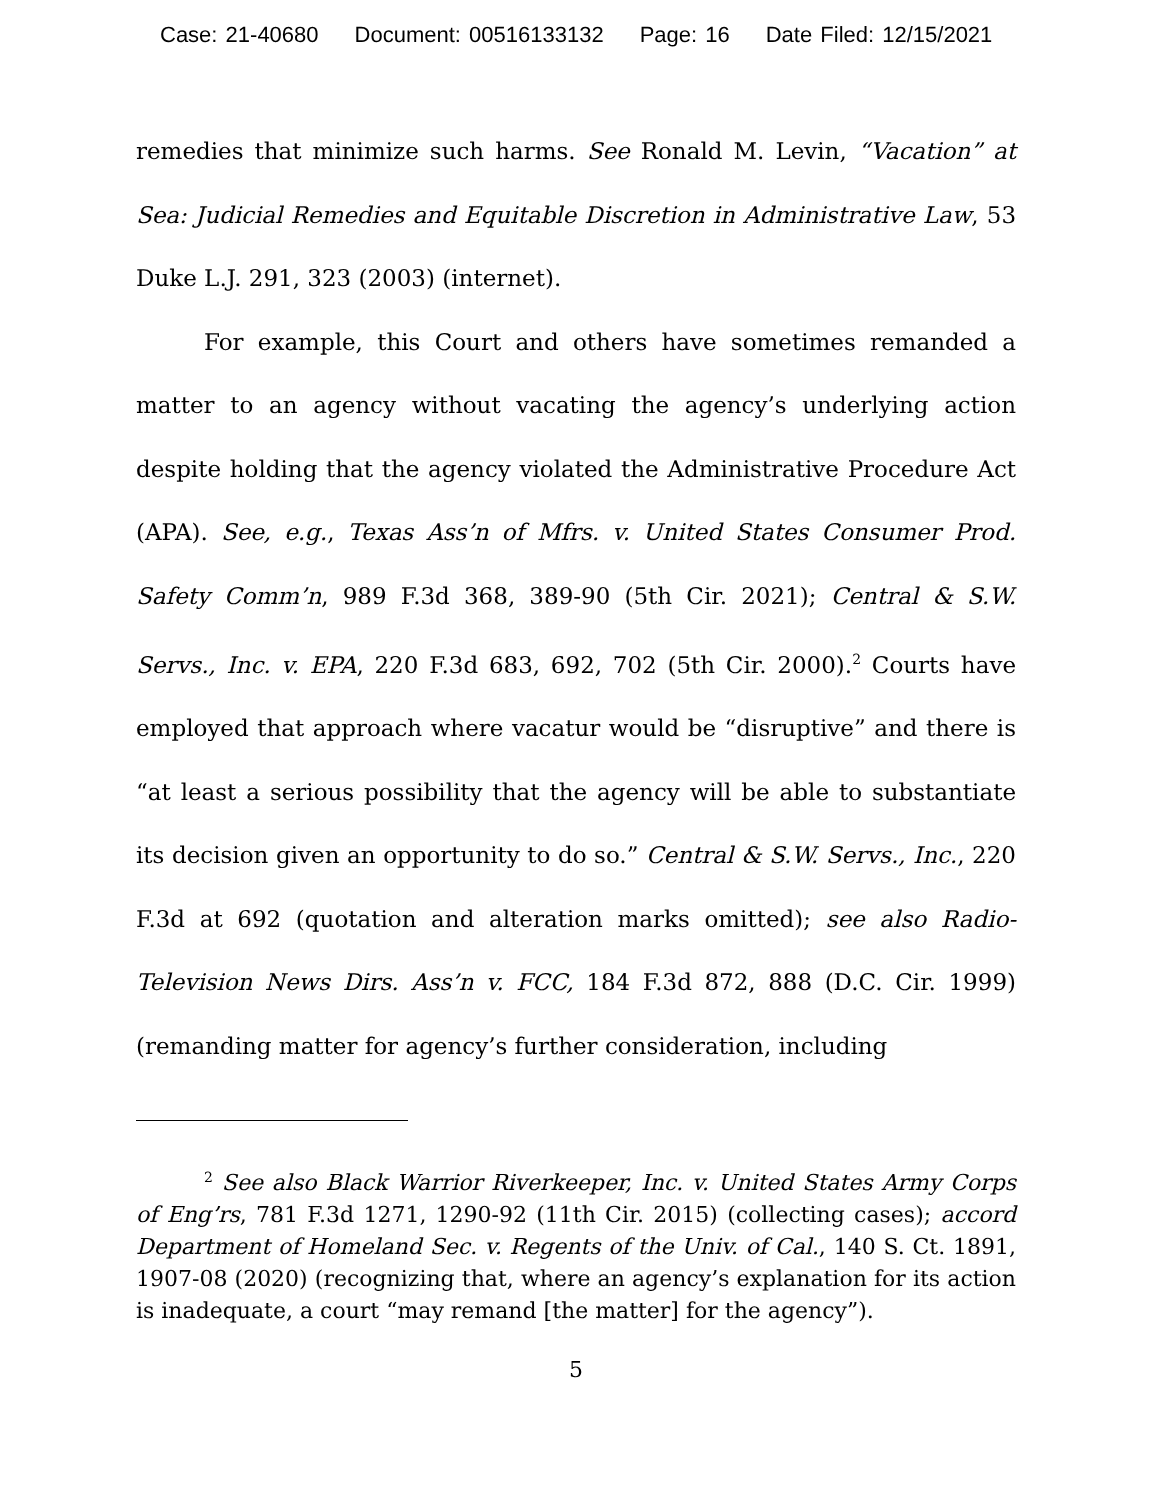Case: 21-40680 Document: 00516133132 Page: 16 Date Filed: 12/15/2021
remedies that minimize such harms. See Ronald M. Levin, “Vacation” at Sea: Judicial Remedies and Equitable Discretion in Administrative Law, 53 Duke L.J. 291, 323 (2003) (internet).
For example, this Court and others have sometimes remanded a matter to an agency without vacating the agency’s underlying action despite holding that the agency violated the Administrative Procedure Act (APA). See, e.g., Texas Ass’n of Mfrs. v. United States Consumer Prod. Safety Comm’n, 989 F.3d 368, 389-90 (5th Cir. 2021); Central & S.W. Servs., Inc. v. EPA, 220 F.3d 683, 692, 702 (5th Cir. 2000).<sup>2</sup> Courts have employed that approach where vacatur would be “disruptive” and there is “at least a serious possibility that the agency will be able to substantiate its decision given an opportunity to do so.” Central & S.W. Servs., Inc., 220 F.3d at 692 (quotation and alteration marks omitted); see also Radio-Television News Dirs. Ass’n v. FCC, 184 F.3d 872, 888 (D.C. Cir. 1999) (remanding matter for agency’s further consideration, including
<sup>2</sup> See also Black Warrior Riverkeeper, Inc. v. United States Army Corps of Eng’rs, 781 F.3d 1271, 1290-92 (11th Cir. 2015) (collecting cases); accord Department of Homeland Sec. v. Regents of the Univ. of Cal., 140 S. Ct. 1891, 1907-08 (2020) (recognizing that, where an agency’s explanation for its action is inadequate, a court “may remand [the matter] for the agency”).
5